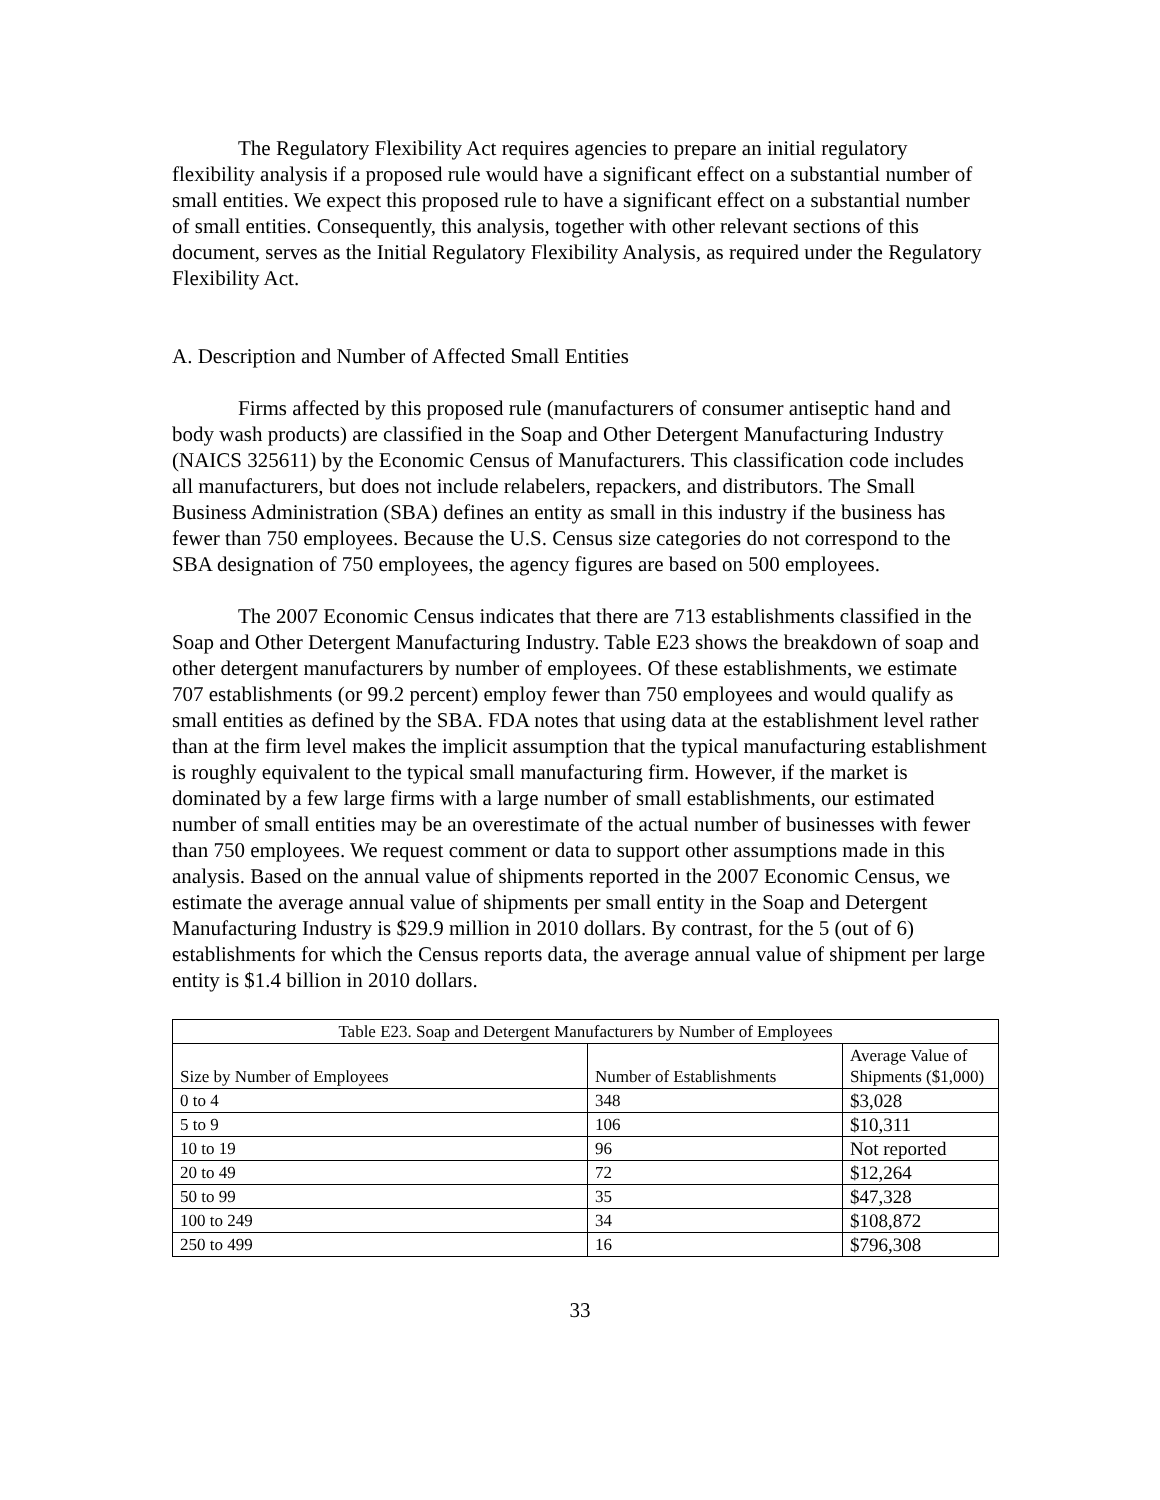The Regulatory Flexibility Act requires agencies to prepare an initial regulatory flexibility analysis if a proposed rule would have a significant effect on a substantial number of small entities. We expect this proposed rule to have a significant effect on a substantial number of small entities. Consequently, this analysis, together with other relevant sections of this document, serves as the Initial Regulatory Flexibility Analysis, as required under the Regulatory Flexibility Act.
A. Description and Number of Affected Small Entities
Firms affected by this proposed rule (manufacturers of consumer antiseptic hand and body wash products) are classified in the Soap and Other Detergent Manufacturing Industry (NAICS 325611) by the Economic Census of Manufacturers. This classification code includes all manufacturers, but does not include relabelers, repackers, and distributors. The Small Business Administration (SBA) defines an entity as small in this industry if the business has fewer than 750 employees. Because the U.S. Census size categories do not correspond to the SBA designation of 750 employees, the agency figures are based on 500 employees.
The 2007 Economic Census indicates that there are 713 establishments classified in the Soap and Other Detergent Manufacturing Industry. Table E23 shows the breakdown of soap and other detergent manufacturers by number of employees. Of these establishments, we estimate 707 establishments (or 99.2 percent) employ fewer than 750 employees and would qualify as small entities as defined by the SBA. FDA notes that using data at the establishment level rather than at the firm level makes the implicit assumption that the typical manufacturing establishment is roughly equivalent to the typical small manufacturing firm. However, if the market is dominated by a few large firms with a large number of small establishments, our estimated number of small entities may be an overestimate of the actual number of businesses with fewer than 750 employees. We request comment or data to support other assumptions made in this analysis. Based on the annual value of shipments reported in the 2007 Economic Census, we estimate the average annual value of shipments per small entity in the Soap and Detergent Manufacturing Industry is $29.9 million in 2010 dollars. By contrast, for the 5 (out of 6) establishments for which the Census reports data, the average annual value of shipment per large entity is $1.4 billion in 2010 dollars.
| Table E23. Soap and Detergent Manufacturers by Number of Employees | | |
| --- | --- | --- |
| Size by Number of Employees | Number of Establishments | Average Value of Shipments ($1,000) |
| 0 to 4 | 348 | $3,028 |
| 5 to 9 | 106 | $10,311 |
| 10 to 19 | 96 | Not reported |
| 20 to 49 | 72 | $12,264 |
| 50 to 99 | 35 | $47,328 |
| 100 to 249 | 34 | $108,872 |
| 250 to 499 | 16 | $796,308 |
33